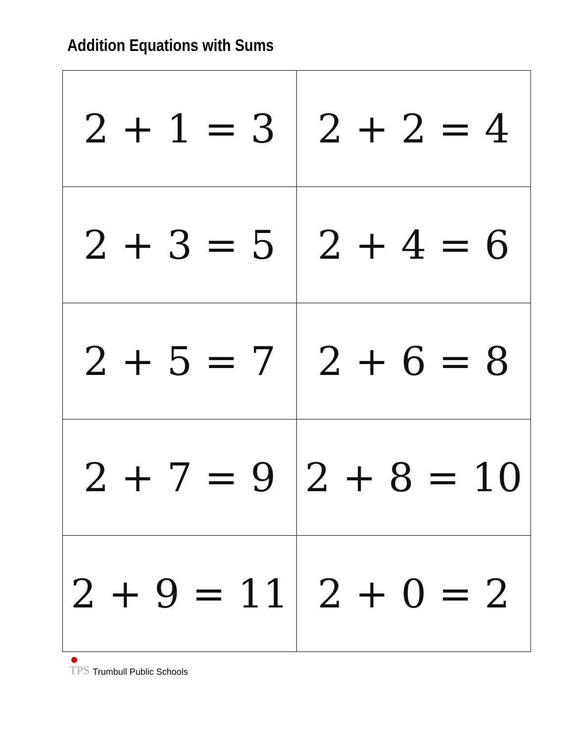Addition Equations with Sums
| 2 + 1 = 3 | 2 + 2 = 4 |
| 2 + 3 = 5 | 2 + 4 = 6 |
| 2 + 5 = 7 | 2 + 6 = 8 |
| 2 + 7 = 9 | 2 + 8 = 10 |
| 2 + 9 = 11 | 2 + 0 = 2 |
TPS Trumbull Public Schools